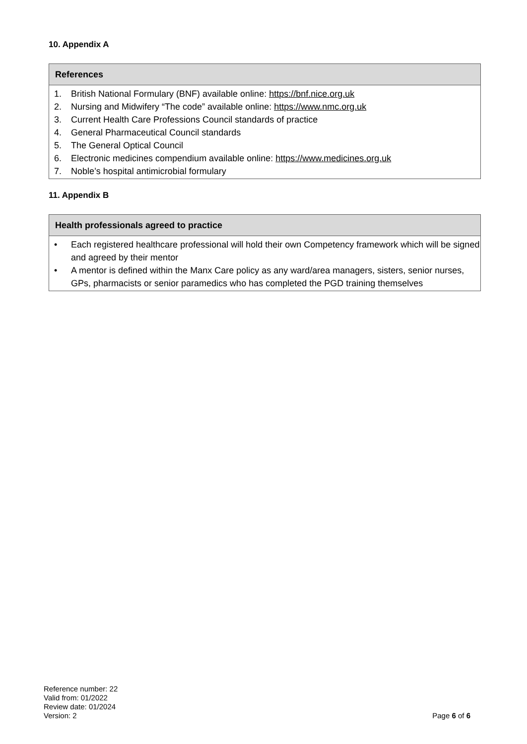10. Appendix A
| References |
| --- |
| 1. British National Formulary (BNF) available online: https://bnf.nice.org.uk 2. Nursing and Midwifery “The code” available online: https://www.nmc.org.uk 3. Current Health Care Professions Council standards of practice 4. General Pharmaceutical Council standards 5. The General Optical Council 6. Electronic medicines compendium available online: https://www.medicines.org.uk 7. Noble’s hospital antimicrobial formulary |
11. Appendix B
| Health professionals agreed to practice |
| --- |
| • Each registered healthcare professional will hold their own Competency framework which will be signed and agreed by their mentor • A mentor is defined within the Manx Care policy as any ward/area managers, sisters, senior nurses, GPs, pharmacists or senior paramedics who has completed the PGD training themselves |
Reference number: 22
Valid from: 01/2022
Review date: 01/2024
Version: 2
Page 6 of 6